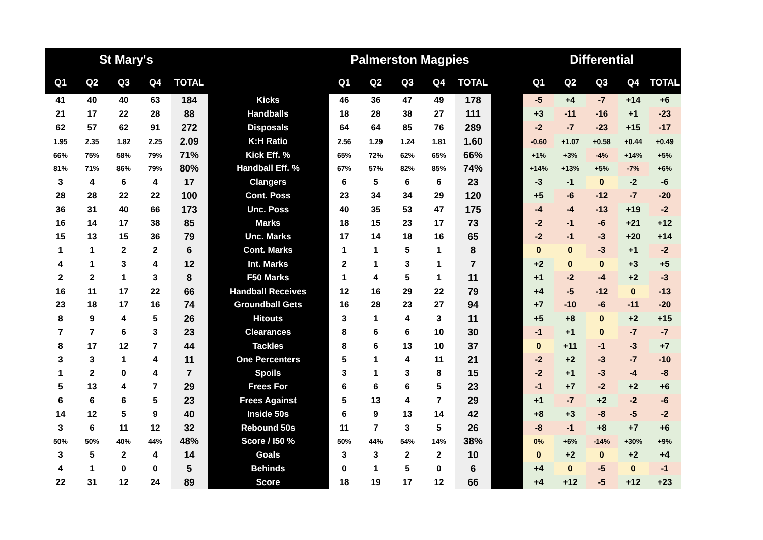| St Mary's | | | | | | Palmerston Magpies | | | | | | Differential | | | | |
| --- | --- | --- | --- | --- | --- | --- | --- | --- | --- | --- | --- | --- | --- | --- | --- | --- |
| Q1 | Q2 | Q3 | Q4 | TOTAL | | Q1 | Q2 | Q3 | Q4 | TOTAL | | Q1 | Q2 | Q3 | Q4 | TOTAL |
| 41 | 40 | 40 | 63 | 184 | Kicks | 46 | 36 | 47 | 49 | 178 | | -5 | +4 | -7 | +14 | +6 |
| 21 | 17 | 22 | 28 | 88 | Handballs | 18 | 28 | 38 | 27 | 111 | | +3 | -11 | -16 | +1 | -23 |
| 62 | 57 | 62 | 91 | 272 | Disposals | 64 | 64 | 85 | 76 | 289 | | -2 | -7 | -23 | +15 | -17 |
| 1.95 | 2.35 | 1.82 | 2.25 | 2.09 | K:H Ratio | 2.56 | 1.29 | 1.24 | 1.81 | 1.60 | | -0.60 | +1.07 | +0.58 | +0.44 | +0.49 |
| 66% | 75% | 58% | 79% | 71% | Kick Eff. % | 65% | 72% | 62% | 65% | 66% | | +1% | +3% | -4% | +14% | +5% |
| 81% | 71% | 86% | 79% | 80% | Handball Eff. % | 67% | 57% | 82% | 85% | 74% | | +14% | +13% | +5% | -7% | +6% |
| 3 | 4 | 6 | 4 | 17 | Clangers | 6 | 5 | 6 | 6 | 23 | | -3 | -1 | 0 | -2 | -6 |
| 28 | 28 | 22 | 22 | 100 | Cont. Poss | 23 | 34 | 34 | 29 | 120 | | +5 | -6 | -12 | -7 | -20 |
| 36 | 31 | 40 | 66 | 173 | Unc. Poss | 40 | 35 | 53 | 47 | 175 | | -4 | -4 | -13 | +19 | -2 |
| 16 | 14 | 17 | 38 | 85 | Marks | 18 | 15 | 23 | 17 | 73 | | -2 | -1 | -6 | +21 | +12 |
| 15 | 13 | 15 | 36 | 79 | Unc. Marks | 17 | 14 | 18 | 16 | 65 | | -2 | -1 | -3 | +20 | +14 |
| 1 | 1 | 2 | 2 | 6 | Cont. Marks | 1 | 1 | 5 | 1 | 8 | | 0 | 0 | -3 | +1 | -2 |
| 4 | 1 | 3 | 4 | 12 | Int. Marks | 2 | 1 | 3 | 1 | 7 | | +2 | 0 | 0 | +3 | +5 |
| 2 | 2 | 1 | 3 | 8 | F50 Marks | 1 | 4 | 5 | 1 | 11 | | +1 | -2 | -4 | +2 | -3 |
| 16 | 11 | 17 | 22 | 66 | Handball Receives | 12 | 16 | 29 | 22 | 79 | | +4 | -5 | -12 | 0 | -13 |
| 23 | 18 | 17 | 16 | 74 | Groundball Gets | 16 | 28 | 23 | 27 | 94 | | +7 | -10 | -6 | -11 | -20 |
| 8 | 9 | 4 | 5 | 26 | Hitouts | 3 | 1 | 4 | 3 | 11 | | +5 | +8 | 0 | +2 | +15 |
| 7 | 7 | 6 | 3 | 23 | Clearances | 8 | 6 | 6 | 10 | 30 | | -1 | +1 | 0 | -7 | -7 |
| 8 | 17 | 12 | 7 | 44 | Tackles | 8 | 6 | 13 | 10 | 37 | | 0 | +11 | -1 | -3 | +7 |
| 3 | 3 | 1 | 4 | 11 | One Percenters | 5 | 1 | 4 | 11 | 21 | | -2 | +2 | -3 | -7 | -10 |
| 1 | 2 | 0 | 4 | 7 | Spoils | 3 | 1 | 3 | 8 | 15 | | -2 | +1 | -3 | -4 | -8 |
| 5 | 13 | 4 | 7 | 29 | Frees For | 6 | 6 | 6 | 5 | 23 | | -1 | +7 | -2 | +2 | +6 |
| 6 | 6 | 6 | 5 | 23 | Frees Against | 5 | 13 | 4 | 7 | 29 | | +1 | -7 | +2 | -2 | -6 |
| 14 | 12 | 5 | 9 | 40 | Inside 50s | 6 | 9 | 13 | 14 | 42 | | +8 | +3 | -8 | -5 | -2 |
| 3 | 6 | 11 | 12 | 32 | Rebound 50s | 11 | 7 | 3 | 5 | 26 | | -8 | -1 | +8 | +7 | +6 |
| 50% | 50% | 40% | 44% | 48% | Score / I50 % | 50% | 44% | 54% | 14% | 38% | | 0% | +6% | -14% | +30% | +9% |
| 3 | 5 | 2 | 4 | 14 | Goals | 3 | 3 | 2 | 2 | 10 | | 0 | +2 | 0 | +2 | +4 |
| 4 | 1 | 0 | 0 | 5 | Behinds | 0 | 1 | 5 | 0 | 6 | | +4 | 0 | -5 | 0 | -1 |
| 22 | 31 | 12 | 24 | 89 | Score | 18 | 19 | 17 | 12 | 66 | | +4 | +12 | -5 | +12 | +23 |